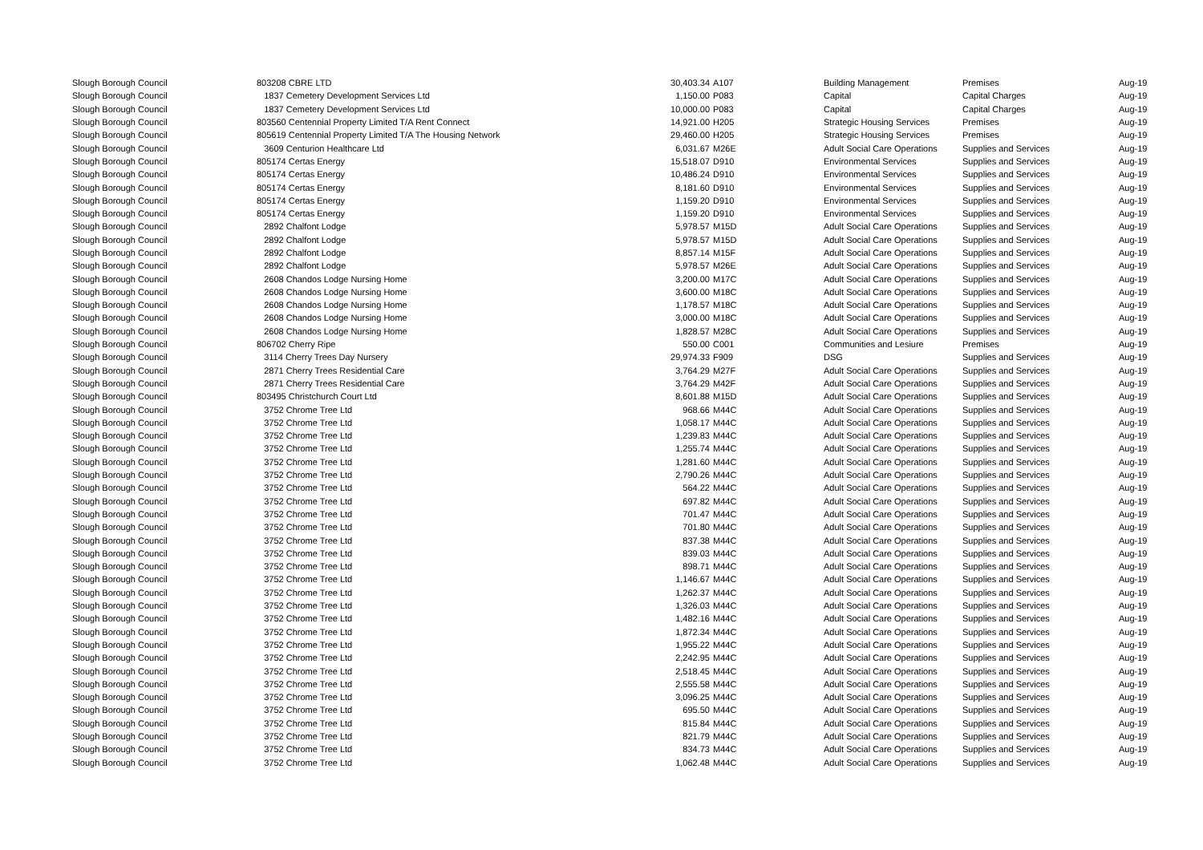| Slough Borough Council | 803208 CBRE LTD | 30,403.34 | A107 | Building Management | Premises | Aug-19 |
| Slough Borough Council | 1837 Cemetery Development Services Ltd | 1,150.00 | P083 | Capital | Capital Charges | Aug-19 |
| Slough Borough Council | 1837 Cemetery Development Services Ltd | 10,000.00 | P083 | Capital | Capital Charges | Aug-19 |
| Slough Borough Council | 803560 Centennial Property Limited T/A Rent Connect | 14,921.00 | H205 | Strategic Housing Services | Premises | Aug-19 |
| Slough Borough Council | 805619 Centennial Property Limited T/A The Housing Network | 29,460.00 | H205 | Strategic Housing Services | Premises | Aug-19 |
| Slough Borough Council | 3609 Centurion Healthcare Ltd | 6,031.67 | M26E | Adult Social Care Operations | Supplies and Services | Aug-19 |
| Slough Borough Council | 805174 Certas Energy | 15,518.07 | D910 | Environmental Services | Supplies and Services | Aug-19 |
| Slough Borough Council | 805174 Certas Energy | 10,486.24 | D910 | Environmental Services | Supplies and Services | Aug-19 |
| Slough Borough Council | 805174 Certas Energy | 8,181.60 | D910 | Environmental Services | Supplies and Services | Aug-19 |
| Slough Borough Council | 805174 Certas Energy | 1,159.20 | D910 | Environmental Services | Supplies and Services | Aug-19 |
| Slough Borough Council | 805174 Certas Energy | 1,159.20 | D910 | Environmental Services | Supplies and Services | Aug-19 |
| Slough Borough Council | 2892 Chalfont Lodge | 5,978.57 | M15D | Adult Social Care Operations | Supplies and Services | Aug-19 |
| Slough Borough Council | 2892 Chalfont Lodge | 5,978.57 | M15D | Adult Social Care Operations | Supplies and Services | Aug-19 |
| Slough Borough Council | 2892 Chalfont Lodge | 8,857.14 | M15F | Adult Social Care Operations | Supplies and Services | Aug-19 |
| Slough Borough Council | 2892 Chalfont Lodge | 5,978.57 | M26E | Adult Social Care Operations | Supplies and Services | Aug-19 |
| Slough Borough Council | 2608 Chandos Lodge Nursing Home | 3,200.00 | M17C | Adult Social Care Operations | Supplies and Services | Aug-19 |
| Slough Borough Council | 2608 Chandos Lodge Nursing Home | 3,600.00 | M18C | Adult Social Care Operations | Supplies and Services | Aug-19 |
| Slough Borough Council | 2608 Chandos Lodge Nursing Home | 1,178.57 | M18C | Adult Social Care Operations | Supplies and Services | Aug-19 |
| Slough Borough Council | 2608 Chandos Lodge Nursing Home | 3,000.00 | M18C | Adult Social Care Operations | Supplies and Services | Aug-19 |
| Slough Borough Council | 2608 Chandos Lodge Nursing Home | 1,828.57 | M28C | Adult Social Care Operations | Supplies and Services | Aug-19 |
| Slough Borough Council | 806702 Cherry Ripe | 550.00 | C001 | Communities and Lesiure | Premises | Aug-19 |
| Slough Borough Council | 3114 Cherry Trees Day Nursery | 29,974.33 | F909 | DSG | Supplies and Services | Aug-19 |
| Slough Borough Council | 2871 Cherry Trees Residential Care | 3,764.29 | M27F | Adult Social Care Operations | Supplies and Services | Aug-19 |
| Slough Borough Council | 2871 Cherry Trees Residential Care | 3,764.29 | M42F | Adult Social Care Operations | Supplies and Services | Aug-19 |
| Slough Borough Council | 803495 Christchurch Court Ltd | 8,601.88 | M15D | Adult Social Care Operations | Supplies and Services | Aug-19 |
| Slough Borough Council | 3752 Chrome Tree Ltd | 968.66 | M44C | Adult Social Care Operations | Supplies and Services | Aug-19 |
| Slough Borough Council | 3752 Chrome Tree Ltd | 1,058.17 | M44C | Adult Social Care Operations | Supplies and Services | Aug-19 |
| Slough Borough Council | 3752 Chrome Tree Ltd | 1,239.83 | M44C | Adult Social Care Operations | Supplies and Services | Aug-19 |
| Slough Borough Council | 3752 Chrome Tree Ltd | 1,255.74 | M44C | Adult Social Care Operations | Supplies and Services | Aug-19 |
| Slough Borough Council | 3752 Chrome Tree Ltd | 1,281.60 | M44C | Adult Social Care Operations | Supplies and Services | Aug-19 |
| Slough Borough Council | 3752 Chrome Tree Ltd | 2,790.26 | M44C | Adult Social Care Operations | Supplies and Services | Aug-19 |
| Slough Borough Council | 3752 Chrome Tree Ltd | 564.22 | M44C | Adult Social Care Operations | Supplies and Services | Aug-19 |
| Slough Borough Council | 3752 Chrome Tree Ltd | 697.82 | M44C | Adult Social Care Operations | Supplies and Services | Aug-19 |
| Slough Borough Council | 3752 Chrome Tree Ltd | 701.47 | M44C | Adult Social Care Operations | Supplies and Services | Aug-19 |
| Slough Borough Council | 3752 Chrome Tree Ltd | 701.80 | M44C | Adult Social Care Operations | Supplies and Services | Aug-19 |
| Slough Borough Council | 3752 Chrome Tree Ltd | 837.38 | M44C | Adult Social Care Operations | Supplies and Services | Aug-19 |
| Slough Borough Council | 3752 Chrome Tree Ltd | 839.03 | M44C | Adult Social Care Operations | Supplies and Services | Aug-19 |
| Slough Borough Council | 3752 Chrome Tree Ltd | 898.71 | M44C | Adult Social Care Operations | Supplies and Services | Aug-19 |
| Slough Borough Council | 3752 Chrome Tree Ltd | 1,146.67 | M44C | Adult Social Care Operations | Supplies and Services | Aug-19 |
| Slough Borough Council | 3752 Chrome Tree Ltd | 1,262.37 | M44C | Adult Social Care Operations | Supplies and Services | Aug-19 |
| Slough Borough Council | 3752 Chrome Tree Ltd | 1,326.03 | M44C | Adult Social Care Operations | Supplies and Services | Aug-19 |
| Slough Borough Council | 3752 Chrome Tree Ltd | 1,482.16 | M44C | Adult Social Care Operations | Supplies and Services | Aug-19 |
| Slough Borough Council | 3752 Chrome Tree Ltd | 1,872.34 | M44C | Adult Social Care Operations | Supplies and Services | Aug-19 |
| Slough Borough Council | 3752 Chrome Tree Ltd | 1,955.22 | M44C | Adult Social Care Operations | Supplies and Services | Aug-19 |
| Slough Borough Council | 3752 Chrome Tree Ltd | 2,242.95 | M44C | Adult Social Care Operations | Supplies and Services | Aug-19 |
| Slough Borough Council | 3752 Chrome Tree Ltd | 2,518.45 | M44C | Adult Social Care Operations | Supplies and Services | Aug-19 |
| Slough Borough Council | 3752 Chrome Tree Ltd | 2,555.58 | M44C | Adult Social Care Operations | Supplies and Services | Aug-19 |
| Slough Borough Council | 3752 Chrome Tree Ltd | 3,096.25 | M44C | Adult Social Care Operations | Supplies and Services | Aug-19 |
| Slough Borough Council | 3752 Chrome Tree Ltd | 695.50 | M44C | Adult Social Care Operations | Supplies and Services | Aug-19 |
| Slough Borough Council | 3752 Chrome Tree Ltd | 815.84 | M44C | Adult Social Care Operations | Supplies and Services | Aug-19 |
| Slough Borough Council | 3752 Chrome Tree Ltd | 821.79 | M44C | Adult Social Care Operations | Supplies and Services | Aug-19 |
| Slough Borough Council | 3752 Chrome Tree Ltd | 834.73 | M44C | Adult Social Care Operations | Supplies and Services | Aug-19 |
| Slough Borough Council | 3752 Chrome Tree Ltd | 1,062.48 | M44C | Adult Social Care Operations | Supplies and Services | Aug-19 |